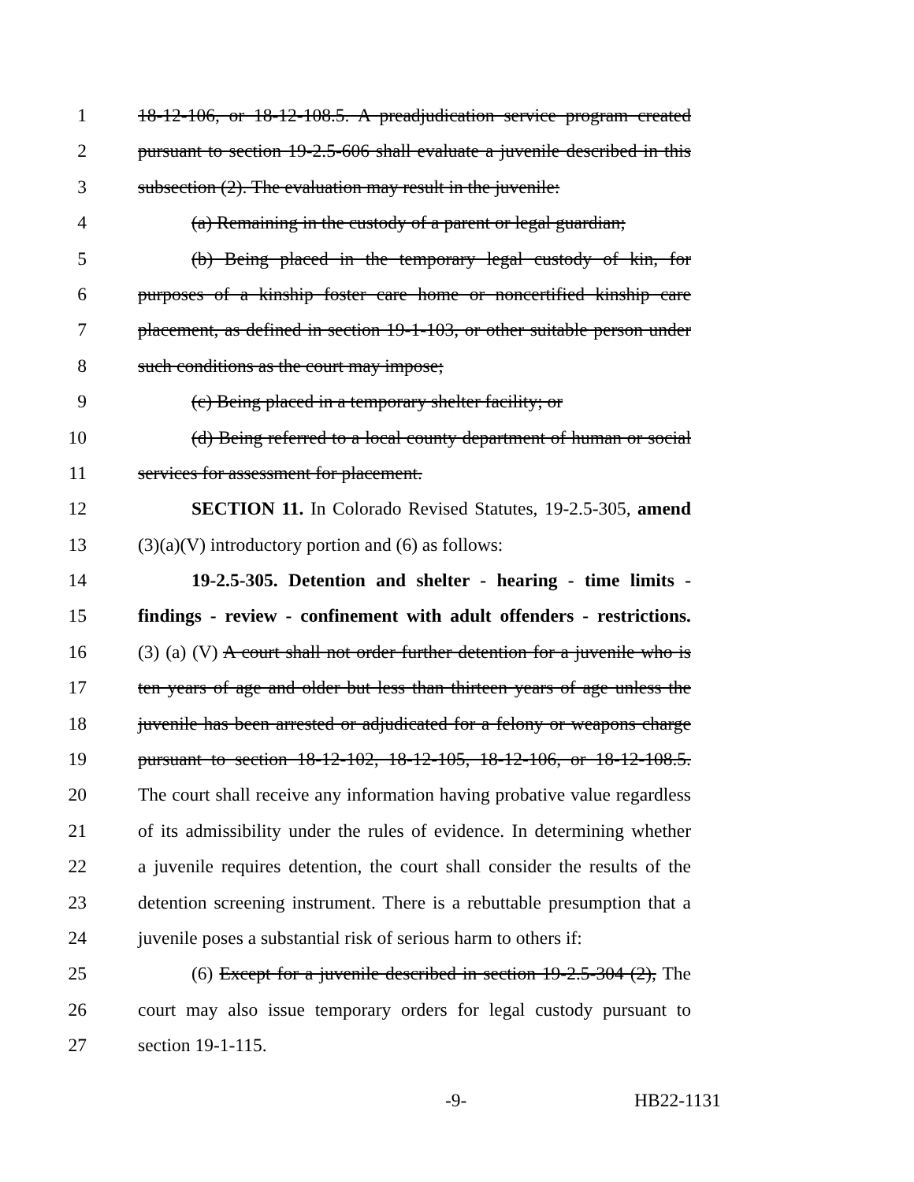1 18-12-106, or 18-12-108.5. A preadjudication service program created
2 pursuant to section 19-2.5-606 shall evaluate a juvenile described in this
3 subsection (2). The evaluation may result in the juvenile:
4 (a) Remaining in the custody of a parent or legal guardian;
5 (b) Being placed in the temporary legal custody of kin, for
6 purposes of a kinship foster care home or noncertified kinship care
7 placement, as defined in section 19-1-103, or other suitable person under
8 such conditions as the court may impose;
9 (c) Being placed in a temporary shelter facility; or
10 (d) Being referred to a local county department of human or social
11 services for assessment for placement.
12 SECTION 11. In Colorado Revised Statutes, 19-2.5-305, amend
13 (3)(a)(V) introductory portion and (6) as follows:
14 19-2.5-305. Detention and shelter - hearing - time limits -
15 findings - review - confinement with adult offenders - restrictions.
16 (3) (a) (V) A court shall not order further detention for a juvenile who is
17 ten years of age and older but less than thirteen years of age unless the
18 juvenile has been arrested or adjudicated for a felony or weapons charge
19 pursuant to section 18-12-102, 18-12-105, 18-12-106, or 18-12-108.5.
20 The court shall receive any information having probative value regardless
21 of its admissibility under the rules of evidence. In determining whether
22 a juvenile requires detention, the court shall consider the results of the
23 detention screening instrument. There is a rebuttable presumption that a
24 juvenile poses a substantial risk of serious harm to others if:
25 (6) Except for a juvenile described in section 19-2.5-304 (2), The
26 court may also issue temporary orders for legal custody pursuant to
27 section 19-1-115.
-9- HB22-1131